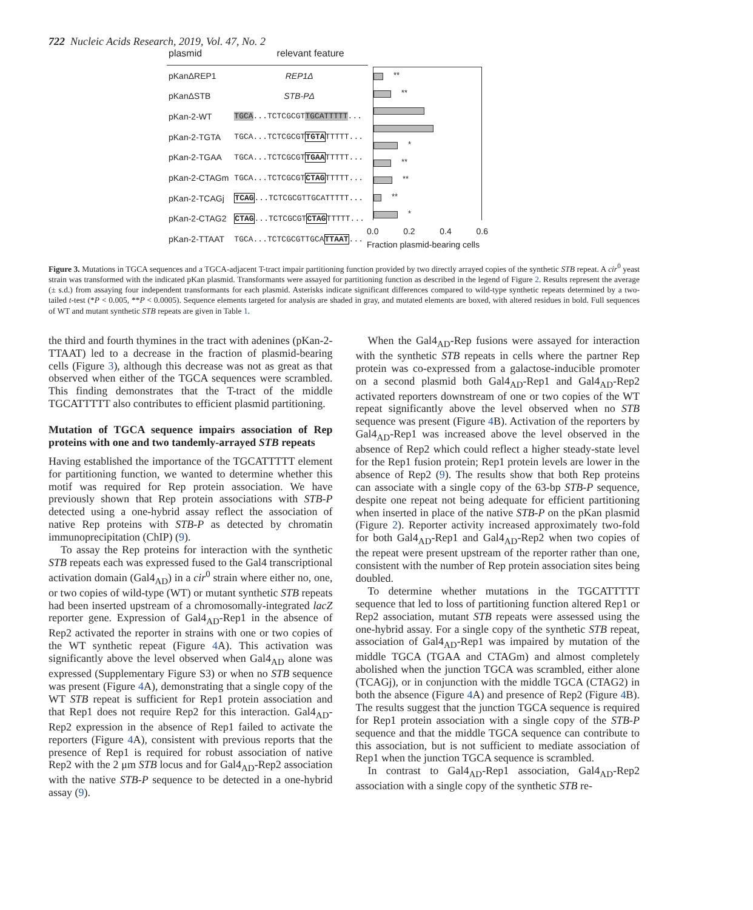722 Nucleic Acids Research, 2019, Vol. 47, No. 2
| plasmid | relevant feature |
| --- | --- |
| pKanΔREP1 | REP1Δ |
| pKanΔSTB | STB-PΔ |
| pKan-2-WT | TGCA ...TCTCGCGT TGCATTTTT ... |
| pKan-2-TGTA | TGCA...TCTCGCGT TGTA TTTTT... |
| pKan-2-TGAA | TGCA...TCTCGCGT TGAA TTTTT... |
| pKan-2-CTAGm | TGCA...TCTCGCGT CTAG TTTTT... |
| pKan-2-TCAGj | TCAG ...TCTCGCGTTGCATTTTT... |
| pKan-2-CTAG2 | CTAG ...TCTCGCGT CTAG TTTTT... |
| pKan-2-TTAAT | TGCA...TCTCGCGTTGCA TTAAT ... |
**
**
*
**
**
**
*
0.0 0.2 0.4 0.6
Fraction plasmid-bearing cells
Figure 3. Mutations in TGCA sequences and a TGCA-adjacent T-tract impair partitioning function provided by two directly arrayed copies of the synthetic STB repeat. A cir<sup>0</sup> yeast strain was transformed with the indicated pKan plasmid. Transformants were assayed for partitioning function as described in the legend of Figure 2. Results represent the average (± s.d.) from assaying four independent transformants for each plasmid. Asterisks indicate significant differences compared to wild-type synthetic repeats determined by a two-tailed t-test (*P < 0.005, **P < 0.0005). Sequence elements targeted for analysis are shaded in gray, and mutated elements are boxed, with altered residues in bold. Full sequences of WT and mutant synthetic STB repeats are given in Table 1.
the third and fourth thymines in the tract with adenines (pKan-2-TTAAT) led to a decrease in the fraction of plasmid-bearing cells (Figure 3), although this decrease was not as great as that observed when either of the TGCA sequences were scrambled. This finding demonstrates that the T-tract of the middle TGCATTTTT also contributes to efficient plasmid partitioning.
Mutation of TGCA sequence impairs association of Rep proteins with one and two tandemly-arrayed STB repeats
Having established the importance of the TGCATTTTT element for partitioning function, we wanted to determine whether this motif was required for Rep protein association. We have previously shown that Rep protein associations with STB-P detected using a one-hybrid assay reflect the association of native Rep proteins with STB-P as detected by chromatin immunoprecipitation (ChIP) (9).
To assay the Rep proteins for interaction with the synthetic STB repeats each was expressed fused to the Gal4 transcriptional activation domain (Gal4<sub>AD</sub>) in a cir<sup>0</sup> strain where either no, one, or two copies of wild-type (WT) or mutant synthetic STB repeats had been inserted upstream of a chromosomally-integrated lacZ reporter gene. Expression of Gal4<sub>AD</sub>-Rep1 in the absence of Rep2 activated the reporter in strains with one or two copies of the WT synthetic repeat (Figure 4 A). This activation was significantly above the level observed when Gal4<sub>AD</sub> alone was expressed (Supplementary Figure S3) or when no STB sequence was present (Figure 4 A), demonstrating that a single copy of the WT STB repeat is sufficient for Rep1 protein association and that Rep1 does not require Rep2 for this interaction. Gal4<sub>AD</sub>-Rep2 expression in the absence of Rep1 failed to activate the reporters (Figure 4 A), consistent with previous reports that the presence of Rep1 is required for robust association of native Rep2 with the 2 μm STB locus and for Gal4<sub>AD</sub>-Rep2 association with the native STB-P sequence to be detected in a one-hybrid assay (9).
When the Gal4<sub>AD</sub>-Rep fusions were assayed for interaction with the synthetic STB repeats in cells where the partner Rep protein was co-expressed from a galactose-inducible promoter on a second plasmid both Gal4<sub>AD</sub>-Rep1 and Gal4<sub>AD</sub>-Rep2 activated reporters downstream of one or two copies of the WT repeat significantly above the level observed when no STB sequence was present (Figure 4 B). Activation of the reporters by Gal4<sub>AD</sub>-Rep1 was increased above the level observed in the absence of Rep2 which could reflect a higher steady-state level for the Rep1 fusion protein; Rep1 protein levels are lower in the absence of Rep2 (9). The results show that both Rep proteins can associate with a single copy of the 63-bp STB-P sequence, despite one repeat not being adequate for efficient partitioning when inserted in place of the native STB-P on the pKan plasmid (Figure 2). Reporter activity increased approximately two-fold for both Gal4<sub>AD</sub>-Rep1 and Gal4<sub>AD</sub>-Rep2 when two copies of the repeat were present upstream of the reporter rather than one, consistent with the number of Rep protein association sites being doubled.
To determine whether mutations in the TGCATTTTT sequence that led to loss of partitioning function altered Rep1 or Rep2 association, mutant STB repeats were assessed using the one-hybrid assay. For a single copy of the synthetic STB repeat, association of Gal4<sub>AD</sub>-Rep1 was impaired by mutation of the middle TGCA (TGAA and CTAGm) and almost completely abolished when the junction TGCA was scrambled, either alone (TCAGj), or in conjunction with the middle TGCA (CTAG2) in both the absence (Figure 4 A) and presence of Rep2 (Figure 4 B). The results suggest that the junction TGCA sequence is required for Rep1 protein association with a single copy of the STB-P sequence and that the middle TGCA sequence can contribute to this association, but is not sufficient to mediate association of Rep1 when the junction TGCA sequence is scrambled.
In contrast to Gal4<sub>AD</sub>-Rep1 association, Gal4<sub>AD</sub>-Rep2 association with a single copy of the synthetic STB re-